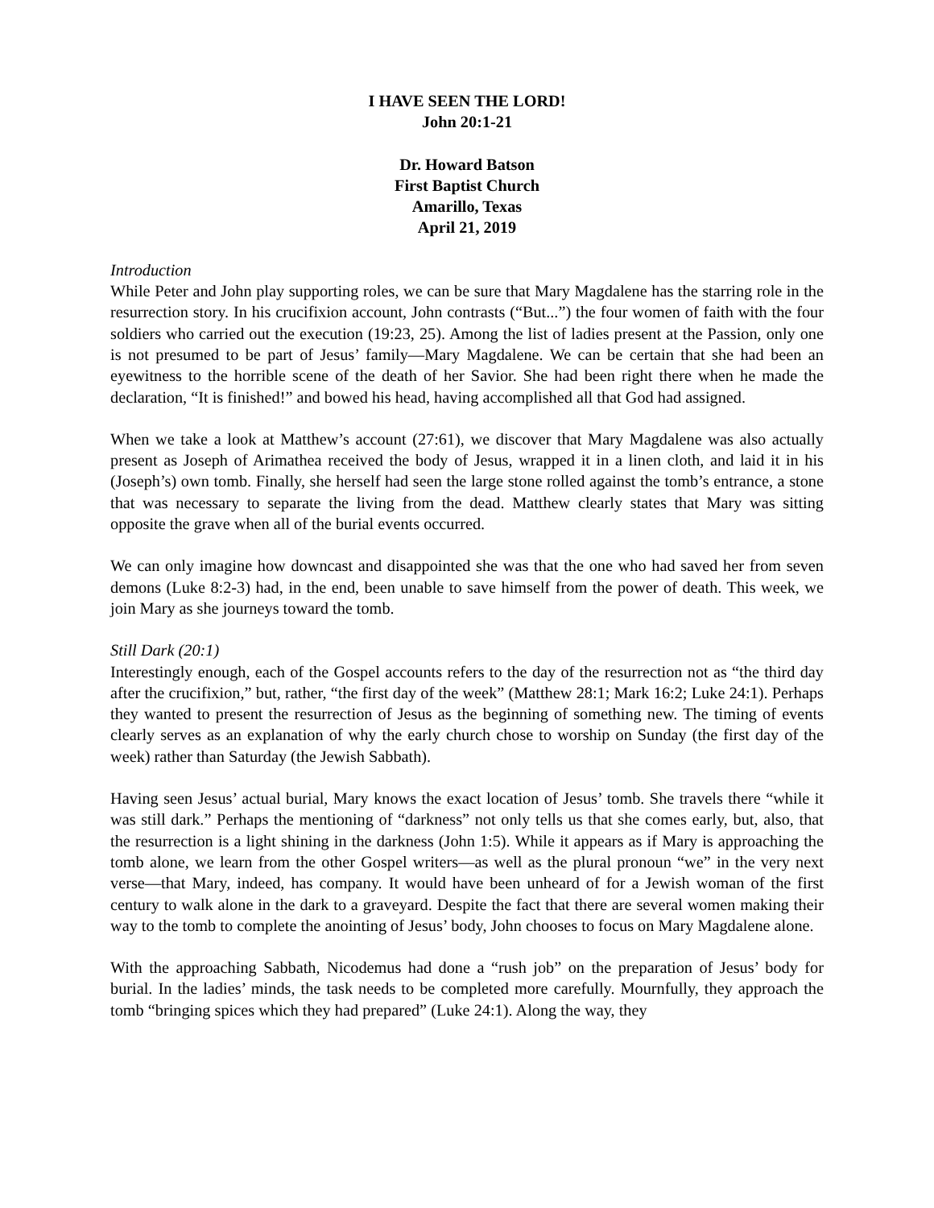I HAVE SEEN THE LORD!
John 20:1-21
Dr. Howard Batson
First Baptist Church
Amarillo, Texas
April 21, 2019
Introduction
While Peter and John play supporting roles, we can be sure that Mary Magdalene has the starring role in the resurrection story. In his crucifixion account, John contrasts (“But...”) the four women of faith with the four soldiers who carried out the execution (19:23, 25). Among the list of ladies present at the Passion, only one is not presumed to be part of Jesus’ family—Mary Magdalene. We can be certain that she had been an eyewitness to the horrible scene of the death of her Savior. She had been right there when he made the declaration, “It is finished!” and bowed his head, having accomplished all that God had assigned.
When we take a look at Matthew’s account (27:61), we discover that Mary Magdalene was also actually present as Joseph of Arimathea received the body of Jesus, wrapped it in a linen cloth, and laid it in his (Joseph’s) own tomb. Finally, she herself had seen the large stone rolled against the tomb’s entrance, a stone that was necessary to separate the living from the dead. Matthew clearly states that Mary was sitting opposite the grave when all of the burial events occurred.
We can only imagine how downcast and disappointed she was that the one who had saved her from seven demons (Luke 8:2-3) had, in the end, been unable to save himself from the power of death. This week, we join Mary as she journeys toward the tomb.
Still Dark (20:1)
Interestingly enough, each of the Gospel accounts refers to the day of the resurrection not as “the third day after the crucifixion,” but, rather, “the first day of the week” (Matthew 28:1; Mark 16:2; Luke 24:1). Perhaps they wanted to present the resurrection of Jesus as the beginning of something new. The timing of events clearly serves as an explanation of why the early church chose to worship on Sunday (the first day of the week) rather than Saturday (the Jewish Sabbath).
Having seen Jesus’ actual burial, Mary knows the exact location of Jesus’ tomb. She travels there “while it was still dark.” Perhaps the mentioning of “darkness” not only tells us that she comes early, but, also, that the resurrection is a light shining in the darkness (John 1:5). While it appears as if Mary is approaching the tomb alone, we learn from the other Gospel writers—as well as the plural pronoun “we” in the very next verse—that Mary, indeed, has company. It would have been unheard of for a Jewish woman of the first century to walk alone in the dark to a graveyard. Despite the fact that there are several women making their way to the tomb to complete the anointing of Jesus’ body, John chooses to focus on Mary Magdalene alone.
With the approaching Sabbath, Nicodemus had done a “rush job” on the preparation of Jesus’ body for burial. In the ladies’ minds, the task needs to be completed more carefully. Mournfully, they approach the tomb “bringing spices which they had prepared” (Luke 24:1). Along the way, they